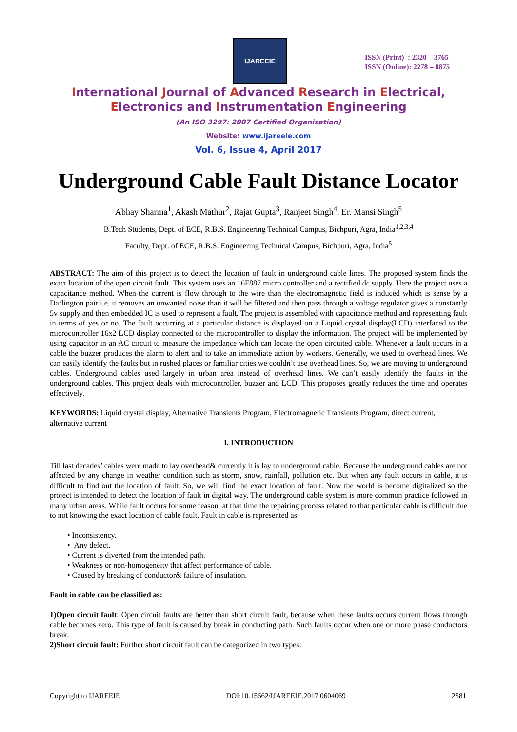IJAREEIE
ISSN (Print) : 2320 – 3765
ISSN (Online): 2278 – 8875
International Journal of Advanced Research in Electrical,
Electronics and Instrumentation Engineering
(An ISO 3297: 2007 Certified Organization)
Website: www.ijareeie.com
Vol. 6, Issue 4, April 2017
Underground Cable Fault Distance Locator
Abhay Sharma<sup>1</sup>, Akash Mathur<sup>2</sup>, Rajat Gupta<sup>3</sup>, Ranjeet Singh<sup>4</sup>, Er. Mansi Singh<sup>5</sup>
B.Tech Students, Dept. of ECE, R.B.S. Engineering Technical Campus, Bichpuri, Agra, India<sup>1,2,3,4</sup>
Faculty, Dept. of ECE, R.B.S. Engineering Technical Campus, Bichpuri, Agra, India<sup>5</sup>
ABSTRACT: The aim of this project is to detect the location of fault in underground cable lines. The proposed system finds the exact location of the open circuit fault. This system uses an 16F887 micro controller and a rectified dc supply. Here the project uses a capacitance method. When the current is flow through to the wire than the electromagnetic field is induced which is sense by a Darlington pair i.e. it removes an unwanted noise than it will be filtered and then pass through a voltage regulator gives a constantly 5v supply and then embedded IC is used to represent a fault. The project is assembled with capacitance method and representing fault in terms of yes or no. The fault occurring at a particular distance is displayed on a Liquid crystal display(LCD) interfaced to the microcontroller 16x2 LCD display connected to the microcontroller to display the information. The project will be implemented by using capacitor in an AC circuit to measure the impedance which can locate the open circuited cable. Whenever a fault occurs in a cable the buzzer produces the alarm to alert and to take an immediate action by workers. Generally, we used to overhead lines. We can easily identify the faults but in rushed places or familiar cities we couldn’t use overhead lines. So, we are moving to underground cables. Underground cables used largely in urban area instead of overhead lines. We can’t easily identify the faults in the underground cables. This project deals with microcontroller, buzzer and LCD. This proposes greatly reduces the time and operates effectively.
KEYWORDS: Liquid crystal display, Alternative Transients Program, Electromagnetic Transients Program, direct current, alternative current
I. INTRODUCTION
Till last decades’ cables were made to lay overhead& currently it is lay to underground cable. Because the underground cables are not affected by any change in weather condition such as storm, snow, rainfall, pollution etc. But when any fault occurs in cable, it is difficult to find out the location of fault. So, we will find the exact location of fault. Now the world is become digitalized so the project is intended to detect the location of fault in digital way. The underground cable system is more common practice followed in many urban areas. While fault occurs for some reason, at that time the repairing process related to that particular cable is difficult due to not knowing the exact location of cable fault. Fault in cable is represented as:
• Inconsistency.
• Any defect.
• Current is diverted from the intended path.
• Weakness or non-homogeneity that affect performance of cable.
• Caused by breaking of conductor& failure of insulation.
Fault in cable can be classified as:
1)Open circuit fault: Open circuit faults are better than short circuit fault, because when these faults occurs current flows through cable becomes zero. This type of fault is caused by break in conducting path. Such faults occur when one or more phase conductors break.
2)Short circuit fault: Further short circuit fault can be categorized in two types:
Copyright to IJAREEIE DOI:10.15662/IJAREEIE.2017.0604069 2581